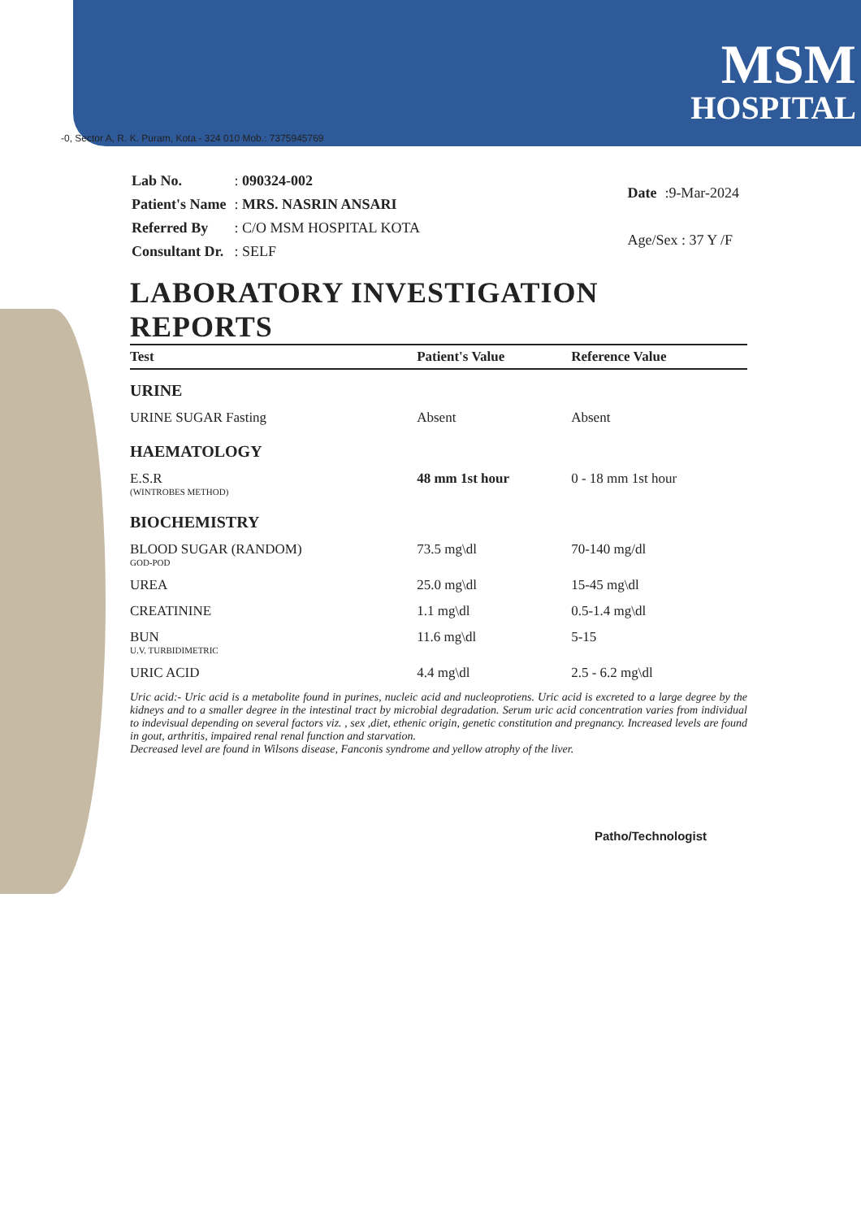MSM
HOSPITAL
-0, Sector A, R. K. Puram, Kota - 324 010 Mob.: 7375945769
| Lab No. | : 090324-002 |
| Patient's Name | : MRS. NASRIN ANSARI |
| Referred By | : C/O MSM HOSPITAL KOTA |
| Consultant Dr. | : SELF |
| Date | :9-Mar-2024 |
| Age/Sex : 37 Y /F | |
LABORATORY INVESTIGATION REPORTS
| Test | Patient's Value | Reference Value |
| --- | --- | --- |
| URINE | | |
| URINE SUGAR Fasting | Absent | Absent |
| HAEMATOLOGY | | |
| E.S.R (WINTROBES METHOD) | 48 mm 1st hour | 0 - 18 mm 1st hour |
| BIOCHEMISTRY | | |
| BLOOD SUGAR (RANDOM) GOD-POD | 73.5 mg\dl | 70-140 mg/dl |
| UREA | 25.0 mg\dl | 15-45 mg\dl |
| CREATININE | 1.1 mg\dl | 0.5-1.4 mg\dl |
| BUN U.V. TURBIDIMETRIC | 11.6 mg\dl | 5-15 |
| URIC ACID | 4.4 mg\dl | 2.5 - 6.2 mg\dl |
Uric acid:- Uric acid is a metabolite found in purines, nucleic acid and nucleoprotiens. Uric acid is excreted to a large degree by the kidneys and to a smaller degree in the intestinal tract by microbial degradation. Serum uric acid concentration varies from individual to indevisual depending on several factors viz. , sex ,diet, ethenic origin, genetic constitution and pregnancy. Increased levels are found in gout, arthritis, impaired renal renal function and starvation.
Decreased level are found in Wilsons disease, Fanconis syndrome and yellow atrophy of the liver.
Patho/Technologist